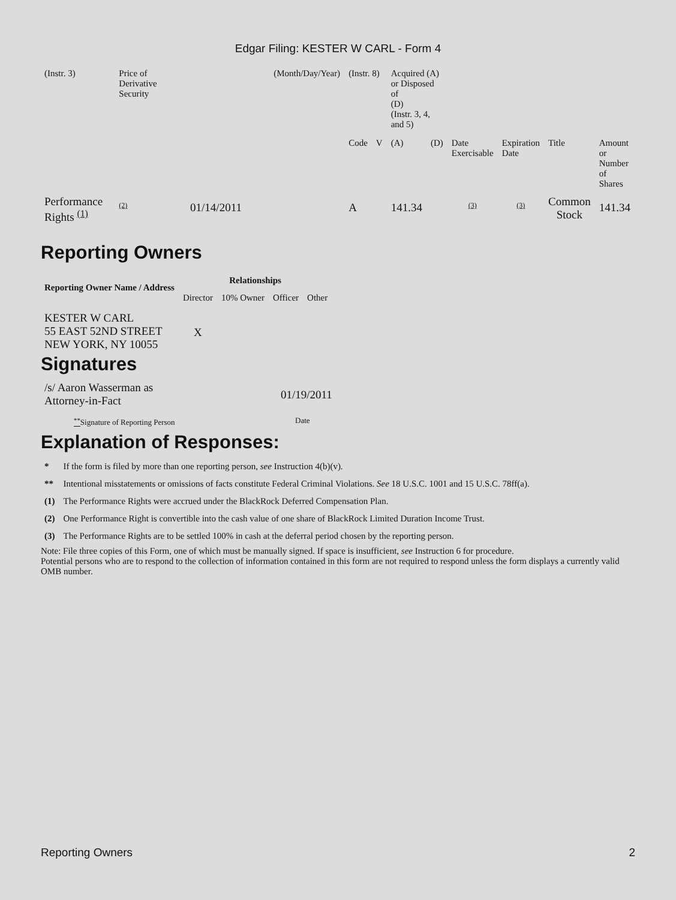Edgar Filing: KESTER W CARL - Form 4
| (Instr. 3) | Price of Derivative Security | | (Month/Day/Year) | (Instr. 8) | | Acquired (A) or Disposed of (D) (Instr. 3, 4, and 5) | | | | | |
| | | | | Code | V | (A) | (D) | Date Exercisable | Expiration Date | Title | Amount or Number of Shares |
| Performance Rights <sup>(1)</sup> | (2) | 01/14/2011 | | A | | 141.34 | | (3) | (3) | Common Stock | 141.34 |
Reporting Owners
| Reporting Owner Name / Address | Relationships | | | |
| --- | --- | --- | --- | --- |
| | Director | 10% Owner | Officer | Other |
| KESTER W CARL 55 EAST 52ND STREET NEW YORK, NY 10055 | X | | | |
Signatures
| /s/ Aaron Wasserman as Attorney-in-Fact | 01/19/2011 |
| <sup>**</sup> Signature of Reporting Person | Date |
Explanation of Responses:
| * | If the form is filed by more than one reporting person, see Instruction 4(b)(v). |
| ** | Intentional misstatements or omissions of facts constitute Federal Criminal Violations. See 18 U.S.C. 1001 and 15 U.S.C. 78ff(a). |
| (1) | The Performance Rights were accrued under the BlackRock Deferred Compensation Plan. |
| (2) | One Performance Right is convertible into the cash value of one share of BlackRock Limited Duration Income Trust. |
| (3) | The Performance Rights are to be settled 100% in cash at the deferral period chosen by the reporting person. |
Note: File three copies of this Form, one of which must be manually signed. If space is insufficient, see Instruction 6 for procedure.
Potential persons who are to respond to the collection of information contained in this form are not required to respond unless the form displays a currently valid OMB number.
Reporting Owners 2